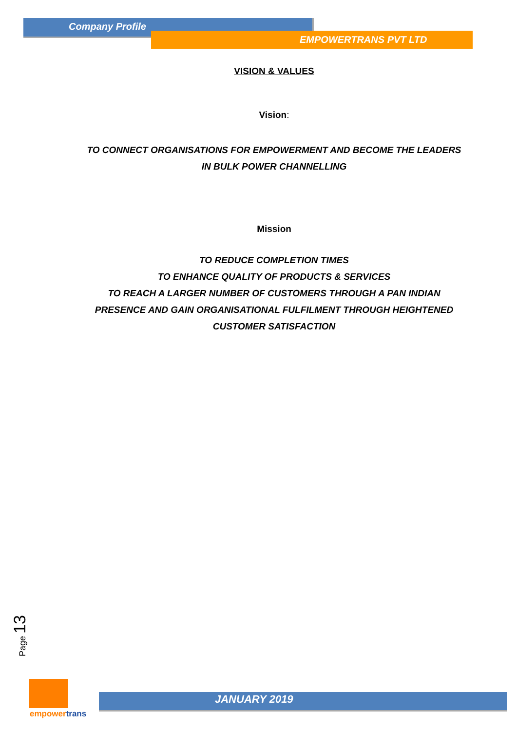Company Profile
EMPOWERTRANS PVT LTD
VISION & VALUES
Vision:
TO CONNECT ORGANISATIONS FOR EMPOWERMENT AND BECOME THE LEADERS
IN BULK POWER CHANNELLING
Mission
TO REDUCE COMPLETION TIMES
TO ENHANCE QUALITY OF PRODUCTS & SERVICES
TO REACH A LARGER NUMBER OF CUSTOMERS THROUGH A PAN INDIAN
PRESENCE AND GAIN ORGANISATIONAL FULFILMENT THROUGH HEIGHTENED
CUSTOMER SATISFACTION
Page 13
empowertrans
JANUARY 2019